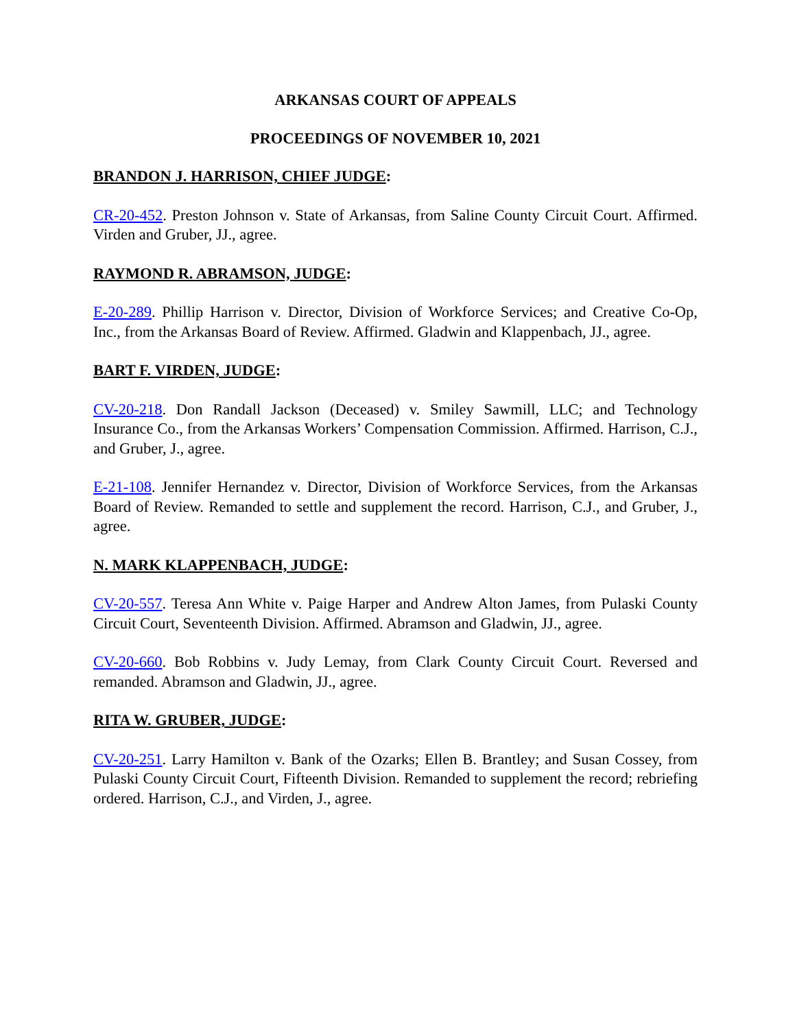ARKANSAS COURT OF APPEALS
PROCEEDINGS OF NOVEMBER 10, 2021
BRANDON J. HARRISON, CHIEF JUDGE:
CR-20-452. Preston Johnson v. State of Arkansas, from Saline County Circuit Court. Affirmed. Virden and Gruber, JJ., agree.
RAYMOND R. ABRAMSON, JUDGE:
E-20-289. Phillip Harrison v. Director, Division of Workforce Services; and Creative Co-Op, Inc., from the Arkansas Board of Review. Affirmed. Gladwin and Klappenbach, JJ., agree.
BART F. VIRDEN, JUDGE:
CV-20-218. Don Randall Jackson (Deceased) v. Smiley Sawmill, LLC; and Technology Insurance Co., from the Arkansas Workers’ Compensation Commission. Affirmed. Harrison, C.J., and Gruber, J., agree.
E-21-108. Jennifer Hernandez v. Director, Division of Workforce Services, from the Arkansas Board of Review. Remanded to settle and supplement the record. Harrison, C.J., and Gruber, J., agree.
N. MARK KLAPPENBACH, JUDGE:
CV-20-557. Teresa Ann White v. Paige Harper and Andrew Alton James, from Pulaski County Circuit Court, Seventeenth Division. Affirmed. Abramson and Gladwin, JJ., agree.
CV-20-660. Bob Robbins v. Judy Lemay, from Clark County Circuit Court. Reversed and remanded. Abramson and Gladwin, JJ., agree.
RITA W. GRUBER, JUDGE:
CV-20-251. Larry Hamilton v. Bank of the Ozarks; Ellen B. Brantley; and Susan Cossey, from Pulaski County Circuit Court, Fifteenth Division. Remanded to supplement the record; rebriefing ordered. Harrison, C.J., and Virden, J., agree.